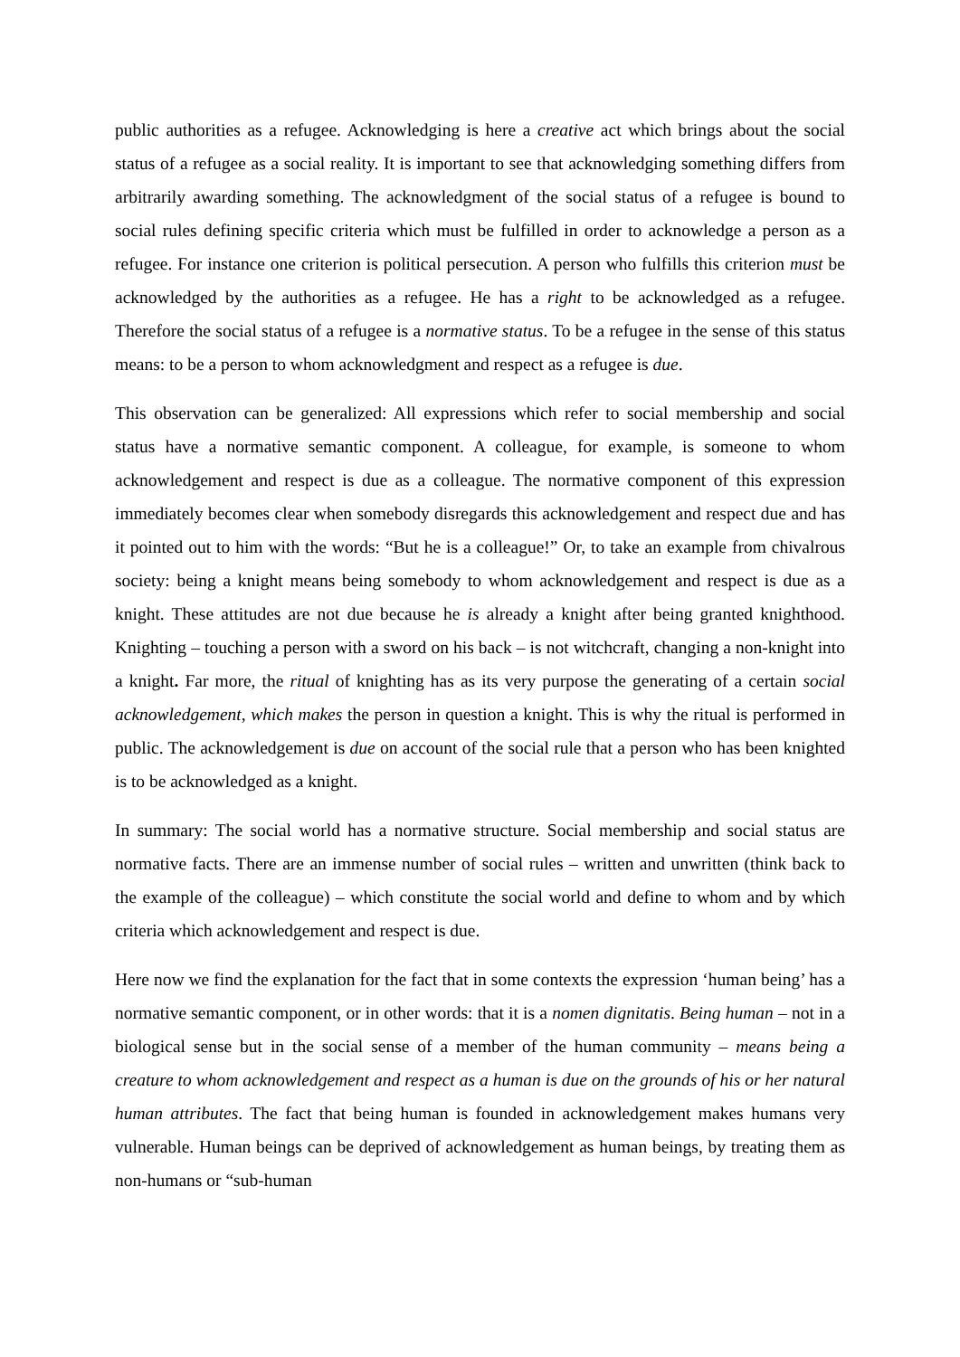public authorities as a refugee. Acknowledging is here a creative act which brings about the social status of a refugee as a social reality. It is important to see that acknowledging something differs from arbitrarily awarding something. The acknowledgment of the social status of a refugee is bound to social rules defining specific criteria which must be fulfilled in order to acknowledge a person as a refugee. For instance one criterion is political persecution. A person who fulfills this criterion must be acknowledged by the authorities as a refugee. He has a right to be acknowledged as a refugee. Therefore the social status of a refugee is a normative status. To be a refugee in the sense of this status means: to be a person to whom acknowledgment and respect as a refugee is due.
This observation can be generalized: All expressions which refer to social membership and social status have a normative semantic component. A colleague, for example, is someone to whom acknowledgement and respect is due as a colleague. The normative component of this expression immediately becomes clear when somebody disregards this acknowledgement and respect due and has it pointed out to him with the words: “But he is a colleague!” Or, to take an example from chivalrous society: being a knight means being somebody to whom acknowledgement and respect is due as a knight. These attitudes are not due because he is already a knight after being granted knighthood. Knighting – touching a person with a sword on his back – is not witchcraft, changing a non-knight into a knight. Far more, the ritual of knighting has as its very purpose the generating of a certain social acknowledgement, which makes the person in question a knight. This is why the ritual is performed in public. The acknowledgement is due on account of the social rule that a person who has been knighted is to be acknowledged as a knight.
In summary: The social world has a normative structure. Social membership and social status are normative facts. There are an immense number of social rules – written and unwritten (think back to the example of the colleague) – which constitute the social world and define to whom and by which criteria which acknowledgement and respect is due.
Here now we find the explanation for the fact that in some contexts the expression ‘human being’ has a normative semantic component, or in other words: that it is a nomen dignitatis. Being human – not in a biological sense but in the social sense of a member of the human community – means being a creature to whom acknowledgement and respect as a human is due on the grounds of his or her natural human attributes. The fact that being human is founded in acknowledgement makes humans very vulnerable. Human beings can be deprived of acknowledgement as human beings, by treating them as non-humans or “sub-human